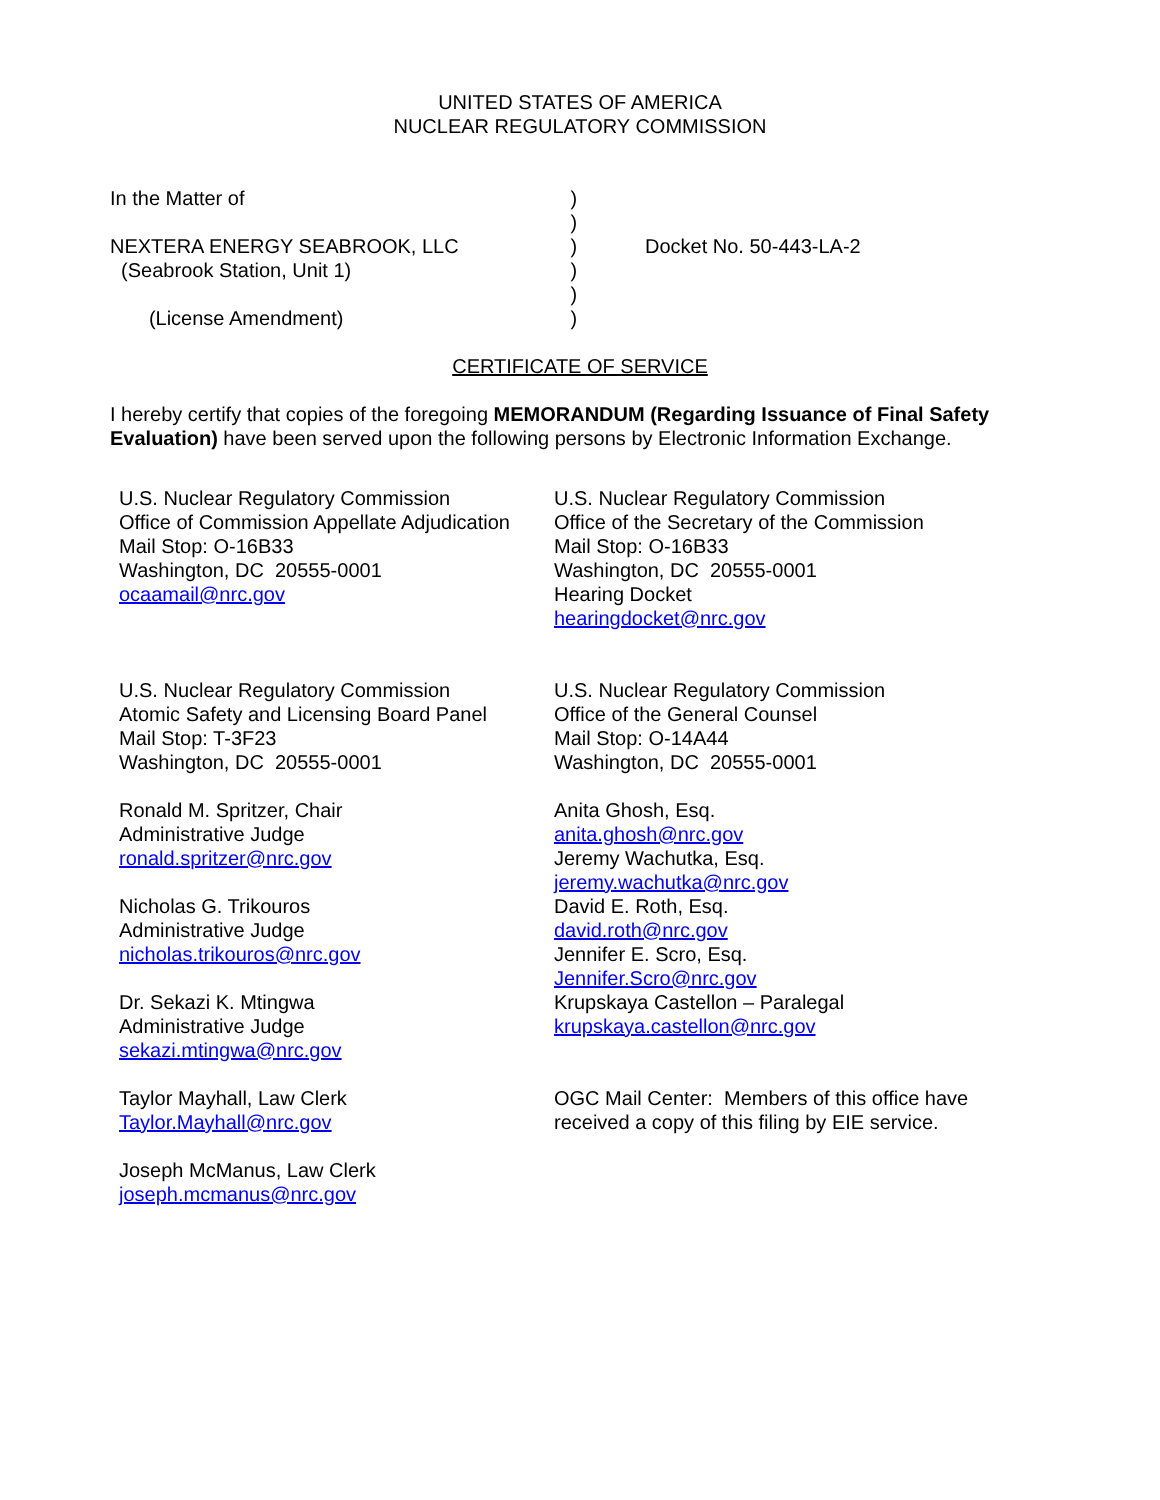UNITED STATES OF AMERICA
NUCLEAR REGULATORY COMMISSION
In the Matter of NEXTERA ENERGY SEABROOK, LLC (Seabrook Station, Unit 1) (License Amendment)
) ) ) ) ) )
Docket No. 50-443-LA-2
CERTIFICATE OF SERVICE
I hereby certify that copies of the foregoing MEMORANDUM (Regarding Issuance of Final Safety Evaluation) have been served upon the following persons by Electronic Information Exchange.
U.S. Nuclear Regulatory Commission
Office of Commission Appellate Adjudication
Mail Stop: O-16B33
Washington, DC 20555-0001
ocaamail@nrc.gov
U.S. Nuclear Regulatory Commission
Atomic Safety and Licensing Board Panel
Mail Stop: T-3F23
Washington, DC 20555-0001
Ronald M. Spritzer, Chair
Administrative Judge
ronald.spritzer@nrc.gov
Nicholas G. Trikouros
Administrative Judge
nicholas.trikouros@nrc.gov
Dr. Sekazi K. Mtingwa
Administrative Judge
sekazi.mtingwa@nrc.gov
Taylor Mayhall, Law Clerk
Taylor.Mayhall@nrc.gov
Joseph McManus, Law Clerk
joseph.mcmanus@nrc.gov
U.S. Nuclear Regulatory Commission
Office of the Secretary of the Commission
Mail Stop: O-16B33
Washington, DC 20555-0001
Hearing Docket
hearingdocket@nrc.gov
U.S. Nuclear Regulatory Commission
Office of the General Counsel
Mail Stop: O-14A44
Washington, DC 20555-0001
Anita Ghosh, Esq.
anita.ghosh@nrc.gov
Jeremy Wachutka, Esq.
jeremy.wachutka@nrc.gov
David E. Roth, Esq.
david.roth@nrc.gov
Jennifer E. Scro, Esq.
Jennifer.Scro@nrc.gov
Krupskaya Castellon – Paralegal
krupskaya.castellon@nrc.gov
OGC Mail Center: Members of this office have received a copy of this filing by EIE service.